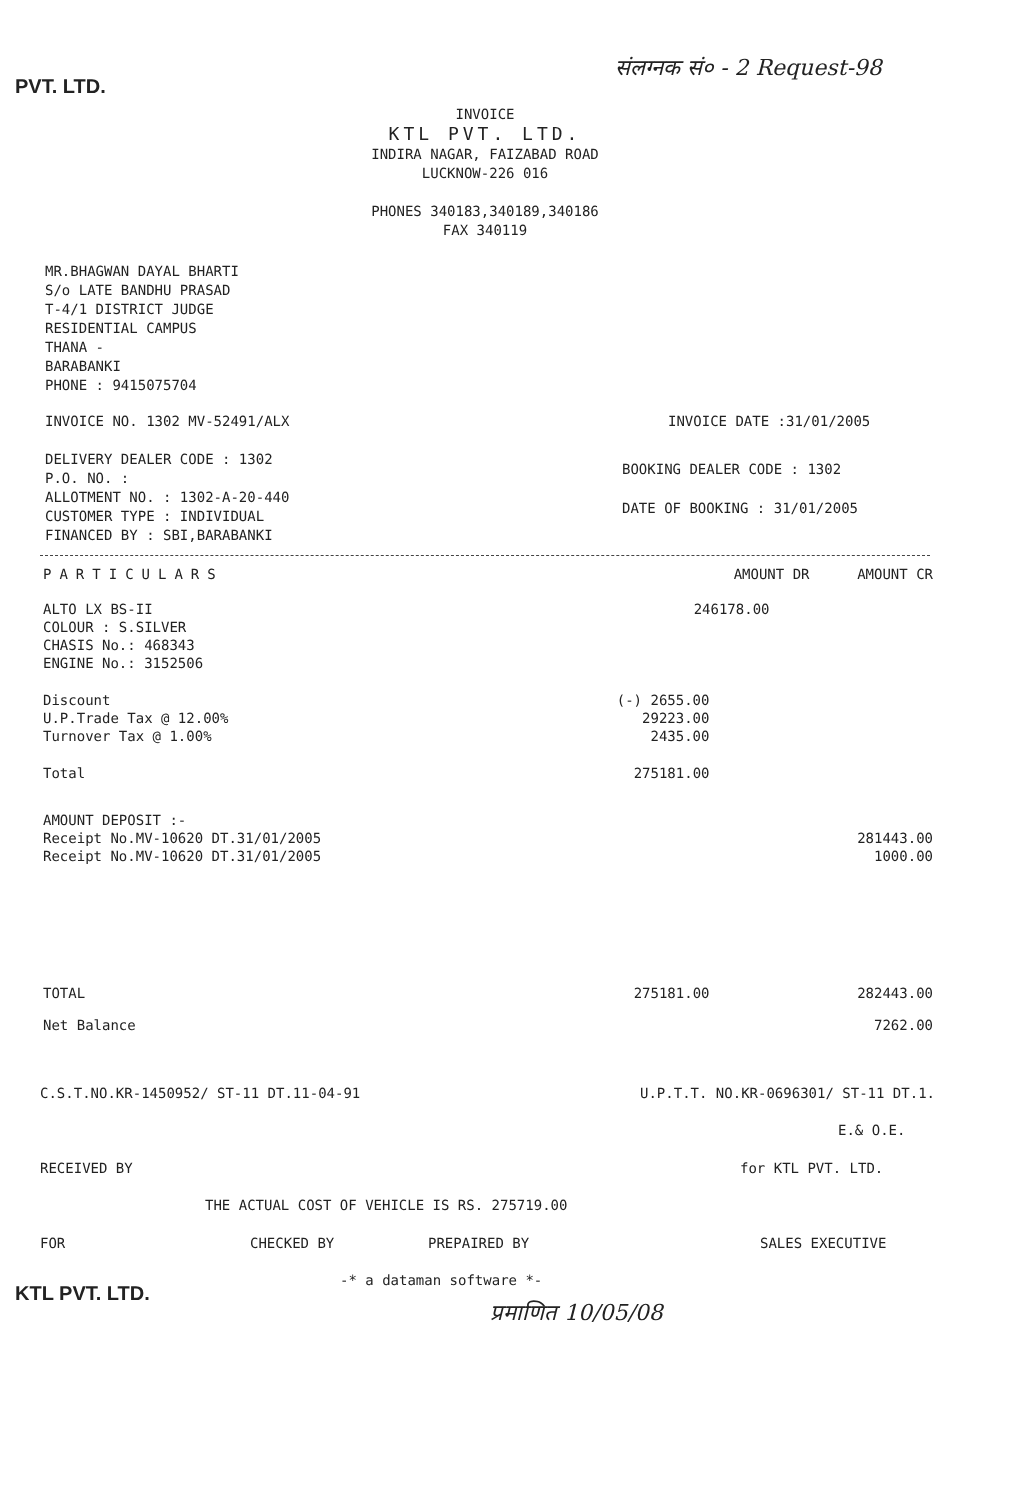PVT. LTD.
संलग्नक सं० - 2 Request-98
INVOICE
KTL PVT. LTD.
INDIRA NAGAR, FAIZABAD ROAD
LUCKNOW-226 016
PHONES 340183,340189,340186
FAX 340119
MR.BHAGWAN DAYAL BHARTI
S/o LATE BANDHU PRASAD
T-4/1 DISTRICT JUDGE
RESIDENTIAL CAMPUS
THANA -
BARABANKI
PHONE : 9415075704
INVOICE NO. 1302 MV-52491/ALX INVOICE DATE :31/01/2005
DELIVERY DEALER CODE : 1302
P.O. NO. :
ALLOTMENT NO. : 1302-A-20-440
CUSTOMER TYPE : INDIVIDUAL
FINANCED BY : SBI,BARABANKI
BOOKING DEALER CODE : 1302
DATE OF BOOKING : 31/01/2005
| PARTICULARS | AMOUNT DR | AMOUNT CR |
| --- | --- | --- |
| ALTO LX BS-II | 246178.00 | |
| COLOUR : S.SILVER | | |
| CHASIS No.: 468343 | | |
| ENGINE No.: 3152506 | | |
| Discount | (-) 2655.00 | |
| U.P.Trade Tax @ 12.00% | 29223.00 | |
| Turnover Tax @ 1.00% | 2435.00 | |
| Total | 275181.00 | |
| AMOUNT DEPOSIT :- | | |
| Receipt No.MV-10620 DT.31/01/2005 | | 281443.00 |
| Receipt No.MV-10620 DT.31/01/2005 | | 1000.00 |
| TOTAL | 275181.00 | 282443.00 |
| Net Balance | | 7262.00 |
C.S.T.NO.KR-1450952/ ST-11 DT.11-04-91 U.P.T.T. NO.KR-0696301/ ST-11 DT.1.
E.& O.E.
RECEIVED BY for KTL PVT. LTD.
THE ACTUAL COST OF VEHICLE IS RS. 275719.00
FOR CHECKED BY PREPAIRED BY SALES EXECUTIVE
-* a dataman software *-
KTL PVT. LTD.
प्रमाणित 10/05/08